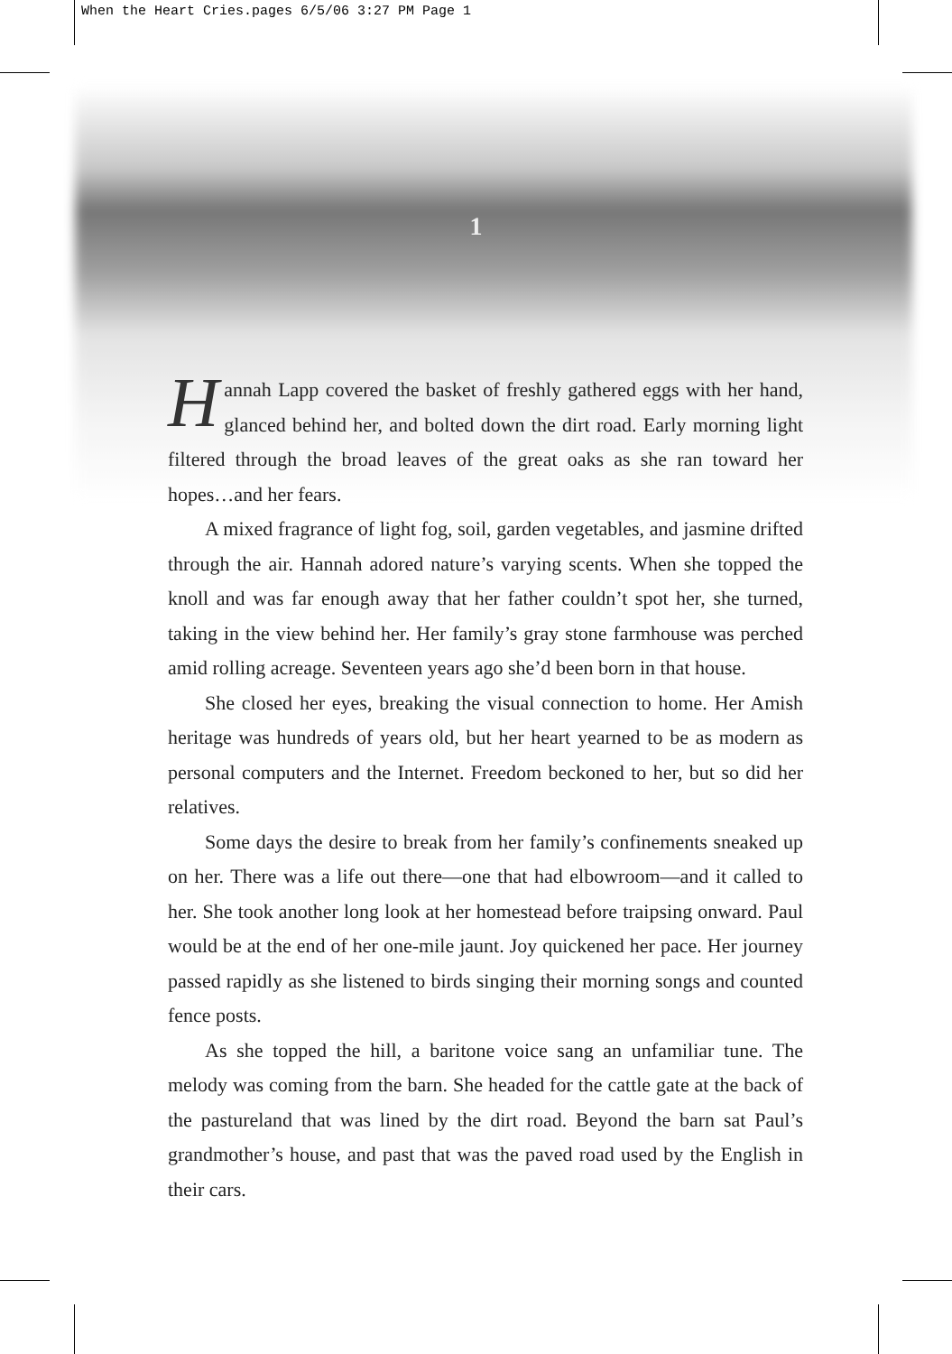When the Heart Cries.pages 6/5/06 3:27 PM Page 1
1
Hannah Lapp covered the basket of freshly gathered eggs with her hand, glanced behind her, and bolted down the dirt road. Early morning light filtered through the broad leaves of the great oaks as she ran toward her hopes…and her fears.
A mixed fragrance of light fog, soil, garden vegetables, and jasmine drifted through the air. Hannah adored nature’s varying scents. When she topped the knoll and was far enough away that her father couldn’t spot her, she turned, taking in the view behind her. Her family’s gray stone farmhouse was perched amid rolling acreage. Seventeen years ago she’d been born in that house.
She closed her eyes, breaking the visual connection to home. Her Amish heritage was hundreds of years old, but her heart yearned to be as modern as personal computers and the Internet. Freedom beckoned to her, but so did her relatives.
Some days the desire to break from her family’s confinements sneaked up on her. There was a life out there—one that had elbowroom—and it called to her. She took another long look at her homestead before traipsing onward. Paul would be at the end of her one-mile jaunt. Joy quickened her pace. Her journey passed rapidly as she listened to birds singing their morning songs and counted fence posts.
As she topped the hill, a baritone voice sang an unfamiliar tune. The melody was coming from the barn. She headed for the cattle gate at the back of the pastureland that was lined by the dirt road. Beyond the barn sat Paul’s grandmother’s house, and past that was the paved road used by the English in their cars.